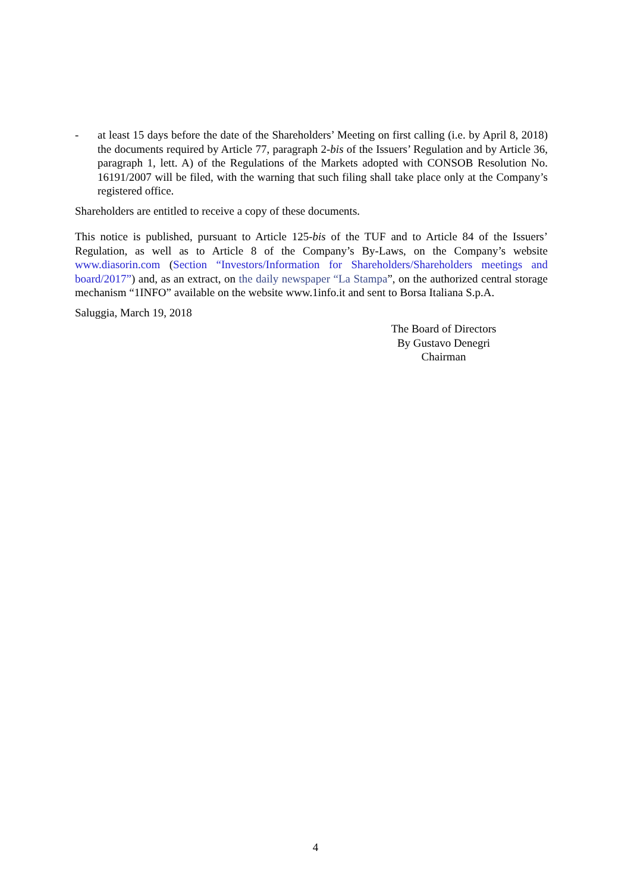- at least 15 days before the date of the Shareholders’ Meeting on first calling (i.e. by April 8, 2018) the documents required by Article 77, paragraph 2-bis of the Issuers’ Regulation and by Article 36, paragraph 1, lett. A) of the Regulations of the Markets adopted with CONSOB Resolution No. 16191/2007 will be filed, with the warning that such filing shall take place only at the Company’s registered office.
Shareholders are entitled to receive a copy of these documents.
This notice is published, pursuant to Article 125-bis of the TUF and to Article 84 of the Issuers’ Regulation, as well as to Article 8 of the Company’s By-Laws, on the Company’s website www.diasorin.com (Section “Investors/Information for Shareholders/Shareholders meetings and board/2017”) and, as an extract, on the daily newspaper “La Stampa”, on the authorized central storage mechanism “1INFO” available on the website www.1info.it and sent to Borsa Italiana S.p.A.
Saluggia, March 19, 2018
The Board of Directors
By Gustavo Denegri
Chairman
4